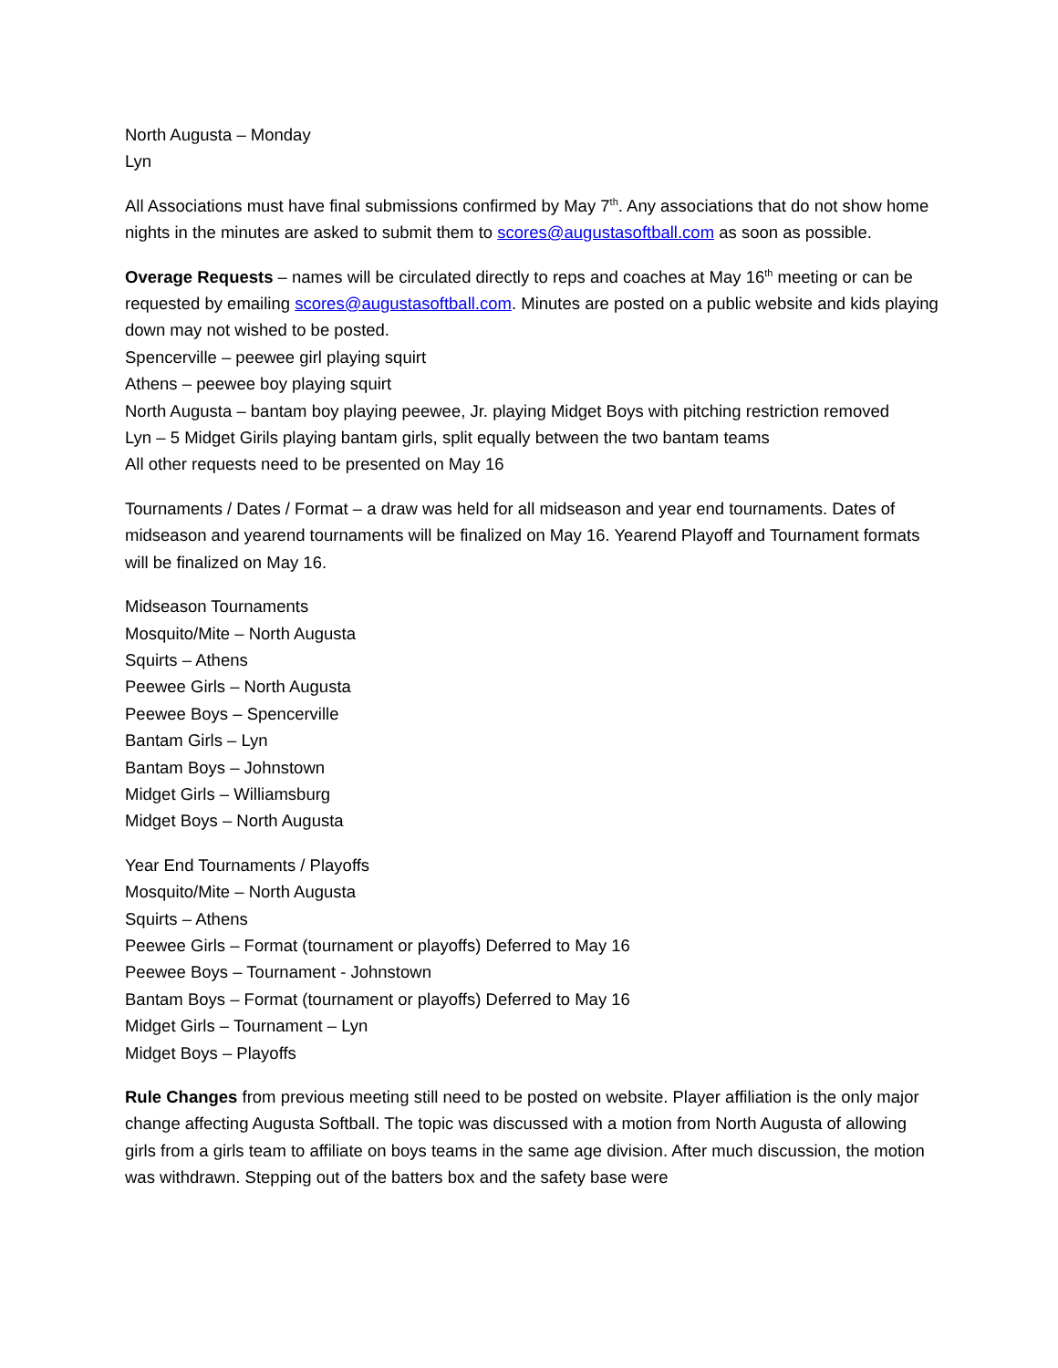North Augusta – Monday
Lyn
All Associations must have final submissions confirmed by May 7<sup>th</sup>. Any associations that do not show home nights in the minutes are asked to submit them to scores@augustasoftball.com as soon as possible.
Overage Requests – names will be circulated directly to reps and coaches at May 16<sup>th</sup> meeting or can be requested by emailing scores@augustasoftball.com. Minutes are posted on a public website and kids playing down may not wished to be posted.
Spencerville – peewee girl playing squirt
Athens – peewee boy playing squirt
North Augusta – bantam boy playing peewee, Jr. playing Midget Boys with pitching restriction removed
Lyn – 5 Midget Girils playing bantam girls, split equally between the two bantam teams
All other requests need to be presented on May 16
Tournaments / Dates / Format – a draw was held for all midseason and year end tournaments. Dates of midseason and yearend tournaments will be finalized on May 16. Yearend Playoff and Tournament formats will be finalized on May 16.
Midseason Tournaments
Mosquito/Mite – North Augusta
Squirts – Athens
Peewee Girls – North Augusta
Peewee Boys – Spencerville
Bantam Girls – Lyn
Bantam Boys – Johnstown
Midget Girls – Williamsburg
Midget Boys – North Augusta
Year End Tournaments / Playoffs
Mosquito/Mite – North Augusta
Squirts – Athens
Peewee Girls – Format (tournament or playoffs) Deferred to May 16
Peewee Boys – Tournament - Johnstown
Bantam Boys – Format (tournament or playoffs) Deferred to May 16
Midget Girls – Tournament – Lyn
Midget Boys – Playoffs
Rule Changes from previous meeting still need to be posted on website. Player affiliation is the only major change affecting Augusta Softball. The topic was discussed with a motion from North Augusta of allowing girls from a girls team to affiliate on boys teams in the same age division. After much discussion, the motion was withdrawn. Stepping out of the batters box and the safety base were